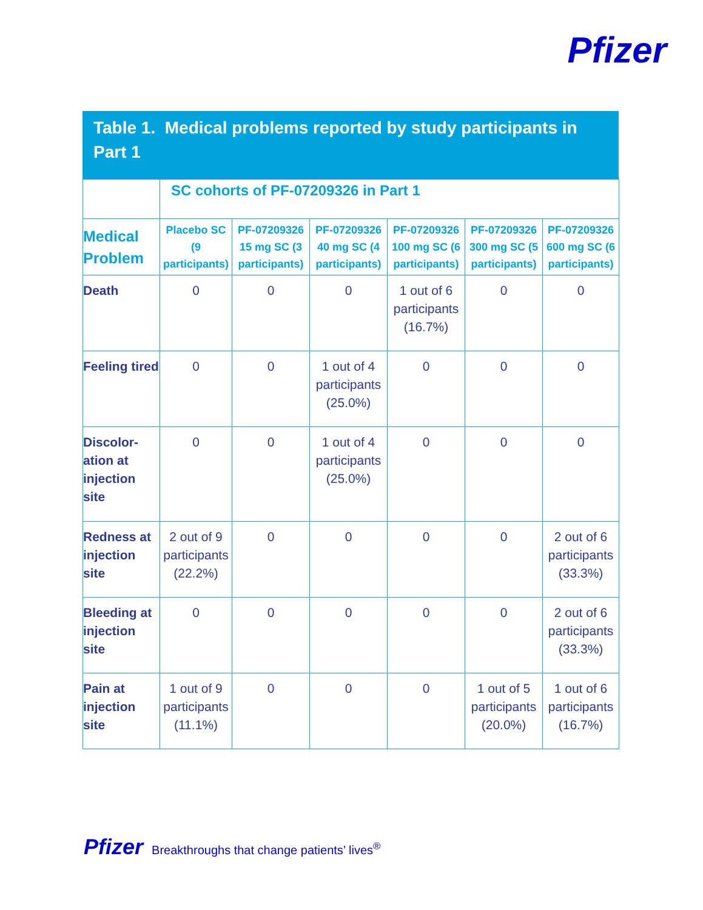Pfizer
Table 1. Medical problems reported by study participants in Part 1
| | SC cohorts of PF-07209326 in Part 1 | | | | | |
| --- | --- | --- | --- | --- | --- | --- |
| Medical Problem | Placebo SC (9 participants) | PF-07209326 15 mg SC (3 participants) | PF-07209326 40 mg SC (4 participants) | PF-07209326 100 mg SC (6 participants) | PF-07209326 300 mg SC (5 participants) | PF-07209326 600 mg SC (6 participants) |
| Death | 0 | 0 | 0 | 1 out of 6 participants (16.7%) | 0 | 0 |
| Feeling tired | 0 | 0 | 1 out of 4 participants (25.0%) | 0 | 0 | 0 |
| Discolor-ation at injection site | 0 | 0 | 1 out of 4 participants (25.0%) | 0 | 0 | 0 |
| Redness at injection site | 2 out of 9 participants (22.2%) | 0 | 0 | 0 | 0 | 2 out of 6 participants (33.3%) |
| Bleeding at injection site | 0 | 0 | 0 | 0 | 0 | 2 out of 6 participants (33.3%) |
| Pain at injection site | 1 out of 9 participants (11.1%) | 0 | 0 | 0 | 1 out of 5 participants (20.0%) | 1 out of 6 participants (16.7%) |
Pfizer Breakthroughs that change patients’ lives<sup>®</sup>